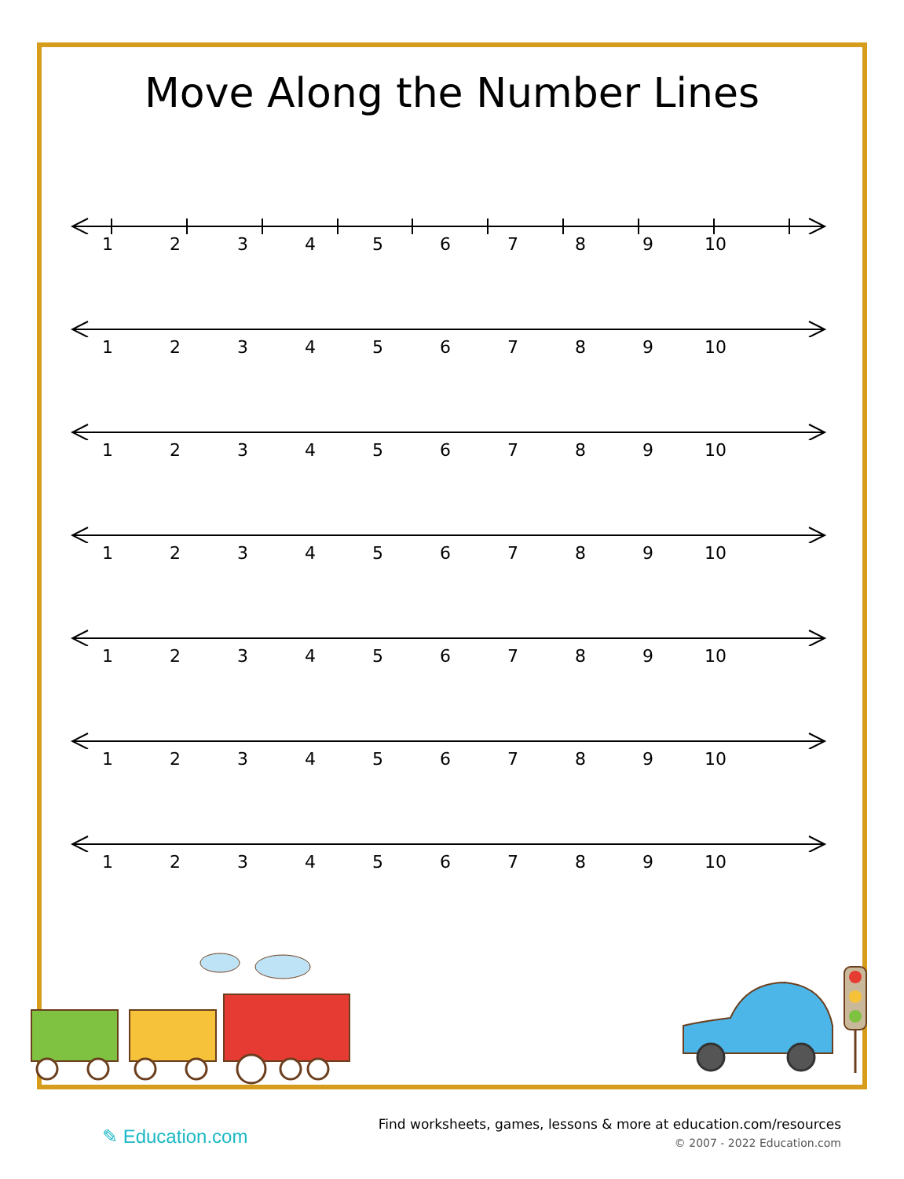Move Along the Number Lines
123456789 10
123456789 10
123456789 10
123456789 10
123456789 10
123456789 10
123456789 10
✎ Education.com
Find worksheets, games, lessons & more at education.com/resources
© 2007 - 2022 Education.com